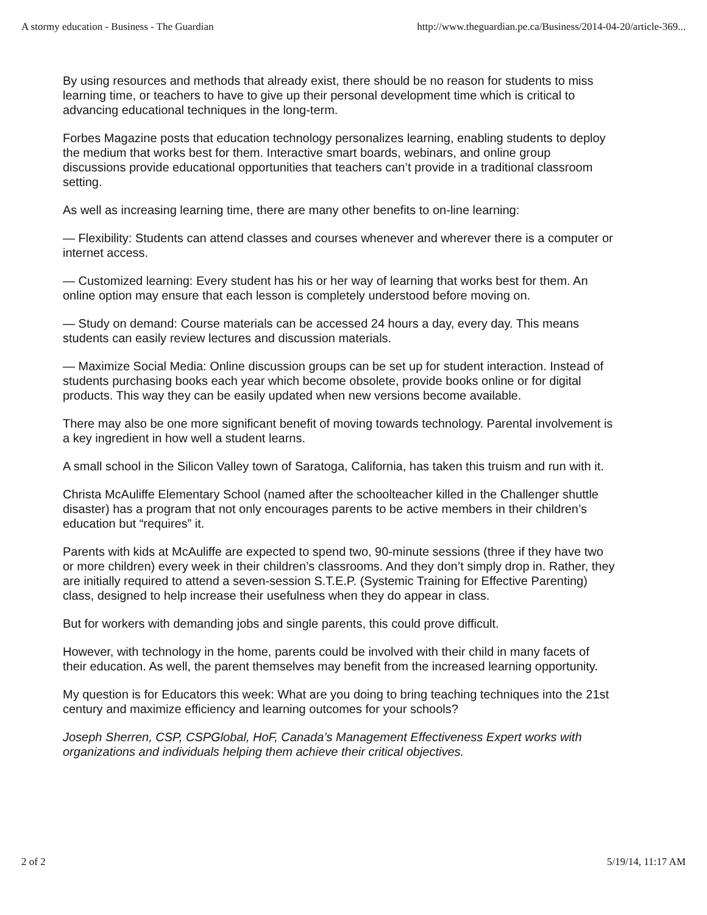A stormy education - Business - The Guardian http://www.theguardian.pe.ca/Business/2014-04-20/article-369...
By using resources and methods that already exist, there should be no reason for students to miss learning time, or teachers to have to give up their personal development time which is critical to advancing educational techniques in the long-term.
Forbes Magazine posts that education technology personalizes learning, enabling students to deploy the medium that works best for them. Interactive smart boards, webinars, and online group discussions provide educational opportunities that teachers can’t provide in a traditional classroom setting.
As well as increasing learning time, there are many other benefits to on-line learning:
— Flexibility: Students can attend classes and courses whenever and wherever there is a computer or internet access.
— Customized learning: Every student has his or her way of learning that works best for them. An online option may ensure that each lesson is completely understood before moving on.
— Study on demand: Course materials can be accessed 24 hours a day, every day. This means students can easily review lectures and discussion materials.
— Maximize Social Media: Online discussion groups can be set up for student interaction. Instead of students purchasing books each year which become obsolete, provide books online or for digital products. This way they can be easily updated when new versions become available.
There may also be one more significant benefit of moving towards technology. Parental involvement is a key ingredient in how well a student learns.
A small school in the Silicon Valley town of Saratoga, California, has taken this truism and run with it.
Christa McAuliffe Elementary School (named after the schoolteacher killed in the Challenger shuttle disaster) has a program that not only encourages parents to be active members in their children’s education but “requires” it.
Parents with kids at McAuliffe are expected to spend two, 90-minute sessions (three if they have two or more children) every week in their children’s classrooms. And they don’t simply drop in. Rather, they are initially required to attend a seven-session S.T.E.P. (Systemic Training for Effective Parenting) class, designed to help increase their usefulness when they do appear in class.
But for workers with demanding jobs and single parents, this could prove difficult.
However, with technology in the home, parents could be involved with their child in many facets of their education. As well, the parent themselves may benefit from the increased learning opportunity.
My question is for Educators this week: What are you doing to bring teaching techniques into the 21st century and maximize efficiency and learning outcomes for your schools?
Joseph Sherren, CSP, CSPGlobal, HoF, Canada’s Management Effectiveness Expert works with organizations and individuals helping them achieve their critical objectives.
2 of 2 5/19/14, 11:17 AM